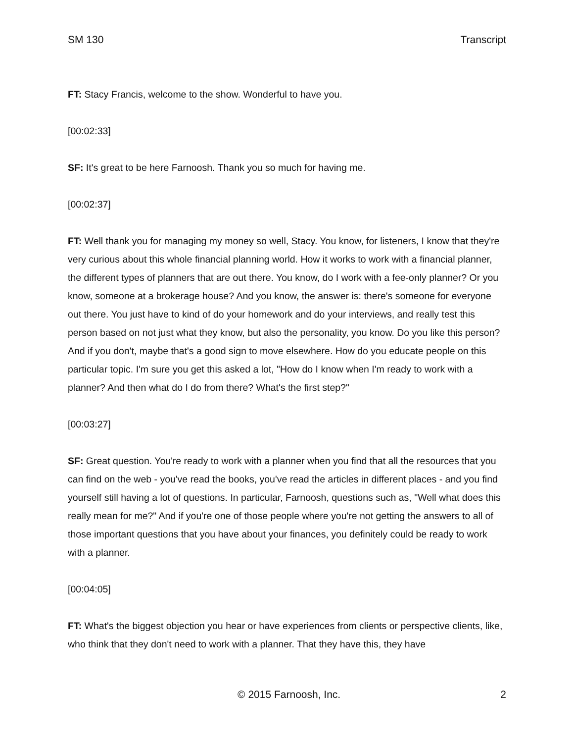SM 130 Transcript
FT: Stacy Francis, welcome to the show. Wonderful to have you.
[00:02:33]
SF: It's great to be here Farnoosh. Thank you so much for having me.
[00:02:37]
FT: Well thank you for managing my money so well, Stacy. You know, for listeners, I know that they're very curious about this whole financial planning world. How it works to work with a financial planner, the different types of planners that are out there. You know, do I work with a fee-only planner? Or you know, someone at a brokerage house? And you know, the answer is: there's someone for everyone out there. You just have to kind of do your homework and do your interviews, and really test this person based on not just what they know, but also the personality, you know. Do you like this person? And if you don't, maybe that's a good sign to move elsewhere. How do you educate people on this particular topic. I'm sure you get this asked a lot, "How do I know when I'm ready to work with a planner? And then what do I do from there? What's the first step?"
[00:03:27]
SF: Great question. You're ready to work with a planner when you find that all the resources that you can find on the web - you've read the books, you've read the articles in different places - and you find yourself still having a lot of questions. In particular, Farnoosh, questions such as, "Well what does this really mean for me?" And if you're one of those people where you're not getting the answers to all of those important questions that you have about your finances, you definitely could be ready to work with a planner.
[00:04:05]
FT: What's the biggest objection you hear or have experiences from clients or perspective clients, like, who think that they don't need to work with a planner. That they have this, they have
© 2015 Farnoosh, Inc. 2